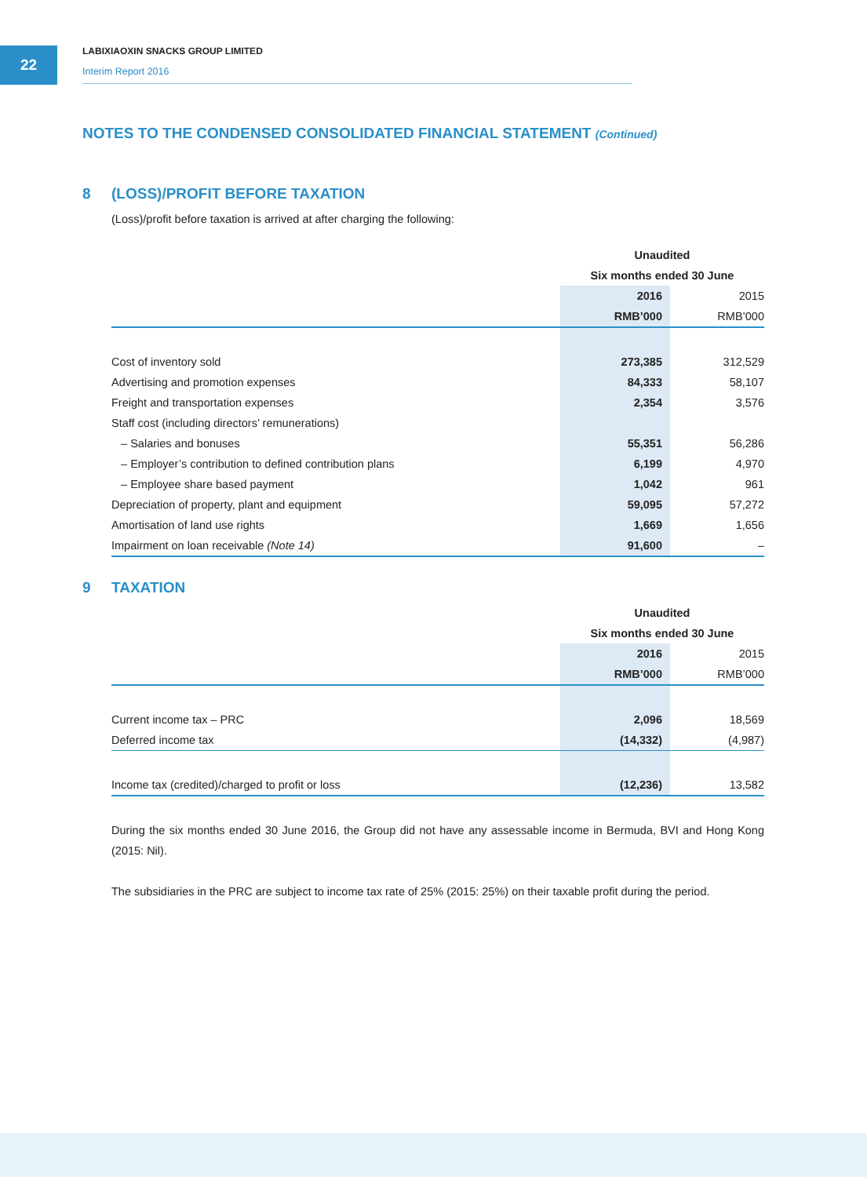22
LABIXIAOXIN SNACKS GROUP LIMITED
Interim Report 2016
NOTES TO THE CONDENSED CONSOLIDATED FINANCIAL STATEMENT (Continued)
8 (LOSS)/PROFIT BEFORE TAXATION
(Loss)/profit before taxation is arrived at after charging the following:
| | Unaudited | |
| | Six months ended 30 June | |
| | 2016 | 2015 |
| | RMB’000 | RMB’000 |
| Cost of inventory sold | 273,385 | 312,529 |
| Advertising and promotion expenses | 84,333 | 58,107 |
| Freight and transportation expenses | 2,354 | 3,576 |
| Staff cost (including directors’ remunerations) | | |
| – Salaries and bonuses | 55,351 | 56,286 |
| – Employer’s contribution to defined contribution plans | 6,199 | 4,970 |
| – Employee share based payment | 1,042 | 961 |
| Depreciation of property, plant and equipment | 59,095 | 57,272 |
| Amortisation of land use rights | 1,669 | 1,656 |
| Impairment on loan receivable (Note 14) | 91,600 | – |
9 TAXATION
| | Unaudited | |
| | Six months ended 30 June | |
| | 2016 | 2015 |
| | RMB’000 | RMB’000 |
| Current income tax – PRC | 2,096 | 18,569 |
| Deferred income tax | (14,332) | (4,987) |
| Income tax (credited)/charged to profit or loss | (12,236) | 13,582 |
During the six months ended 30 June 2016, the Group did not have any assessable income in Bermuda, BVI and Hong Kong (2015: Nil).
The subsidiaries in the PRC are subject to income tax rate of 25% (2015: 25%) on their taxable profit during the period.